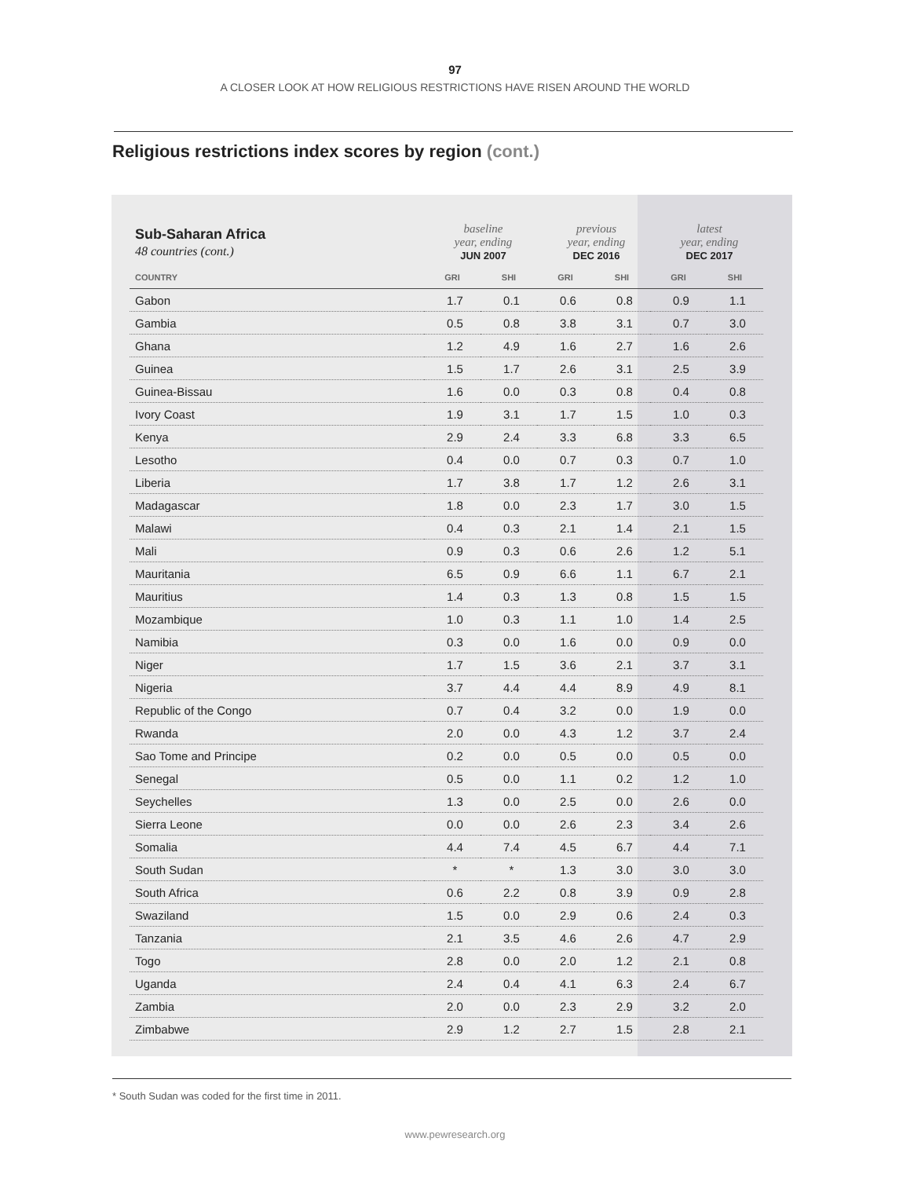97
A CLOSER LOOK AT HOW RELIGIOUS RESTRICTIONS HAVE RISEN AROUND THE WORLD
Religious restrictions index scores by region (cont.)
| Sub-Saharan Africa 48 countries (cont.) | baseline year, ending JUN 2007 | | previous year, ending DEC 2016 | | latest year, ending DEC 2017 | |
| COUNTRY | GRI | SHI | GRI | SHI | GRI | SHI |
| Gabon | 1.7 | 0.1 | 0.6 | 0.8 | 0.9 | 1.1 |
| Gambia | 0.5 | 0.8 | 3.8 | 3.1 | 0.7 | 3.0 |
| Ghana | 1.2 | 4.9 | 1.6 | 2.7 | 1.6 | 2.6 |
| Guinea | 1.5 | 1.7 | 2.6 | 3.1 | 2.5 | 3.9 |
| Guinea-Bissau | 1.6 | 0.0 | 0.3 | 0.8 | 0.4 | 0.8 |
| Ivory Coast | 1.9 | 3.1 | 1.7 | 1.5 | 1.0 | 0.3 |
| Kenya | 2.9 | 2.4 | 3.3 | 6.8 | 3.3 | 6.5 |
| Lesotho | 0.4 | 0.0 | 0.7 | 0.3 | 0.7 | 1.0 |
| Liberia | 1.7 | 3.8 | 1.7 | 1.2 | 2.6 | 3.1 |
| Madagascar | 1.8 | 0.0 | 2.3 | 1.7 | 3.0 | 1.5 |
| Malawi | 0.4 | 0.3 | 2.1 | 1.4 | 2.1 | 1.5 |
| Mali | 0.9 | 0.3 | 0.6 | 2.6 | 1.2 | 5.1 |
| Mauritania | 6.5 | 0.9 | 6.6 | 1.1 | 6.7 | 2.1 |
| Mauritius | 1.4 | 0.3 | 1.3 | 0.8 | 1.5 | 1.5 |
| Mozambique | 1.0 | 0.3 | 1.1 | 1.0 | 1.4 | 2.5 |
| Namibia | 0.3 | 0.0 | 1.6 | 0.0 | 0.9 | 0.0 |
| Niger | 1.7 | 1.5 | 3.6 | 2.1 | 3.7 | 3.1 |
| Nigeria | 3.7 | 4.4 | 4.4 | 8.9 | 4.9 | 8.1 |
| Republic of the Congo | 0.7 | 0.4 | 3.2 | 0.0 | 1.9 | 0.0 |
| Rwanda | 2.0 | 0.0 | 4.3 | 1.2 | 3.7 | 2.4 |
| Sao Tome and Principe | 0.2 | 0.0 | 0.5 | 0.0 | 0.5 | 0.0 |
| Senegal | 0.5 | 0.0 | 1.1 | 0.2 | 1.2 | 1.0 |
| Seychelles | 1.3 | 0.0 | 2.5 | 0.0 | 2.6 | 0.0 |
| Sierra Leone | 0.0 | 0.0 | 2.6 | 2.3 | 3.4 | 2.6 |
| Somalia | 4.4 | 7.4 | 4.5 | 6.7 | 4.4 | 7.1 |
| South Sudan | * | * | 1.3 | 3.0 | 3.0 | 3.0 |
| South Africa | 0.6 | 2.2 | 0.8 | 3.9 | 0.9 | 2.8 |
| Swaziland | 1.5 | 0.0 | 2.9 | 0.6 | 2.4 | 0.3 |
| Tanzania | 2.1 | 3.5 | 4.6 | 2.6 | 4.7 | 2.9 |
| Togo | 2.8 | 0.0 | 2.0 | 1.2 | 2.1 | 0.8 |
| Uganda | 2.4 | 0.4 | 4.1 | 6.3 | 2.4 | 6.7 |
| Zambia | 2.0 | 0.0 | 2.3 | 2.9 | 3.2 | 2.0 |
| Zimbabwe | 2.9 | 1.2 | 2.7 | 1.5 | 2.8 | 2.1 |
* South Sudan was coded for the first time in 2011.
www.pewresearch.org